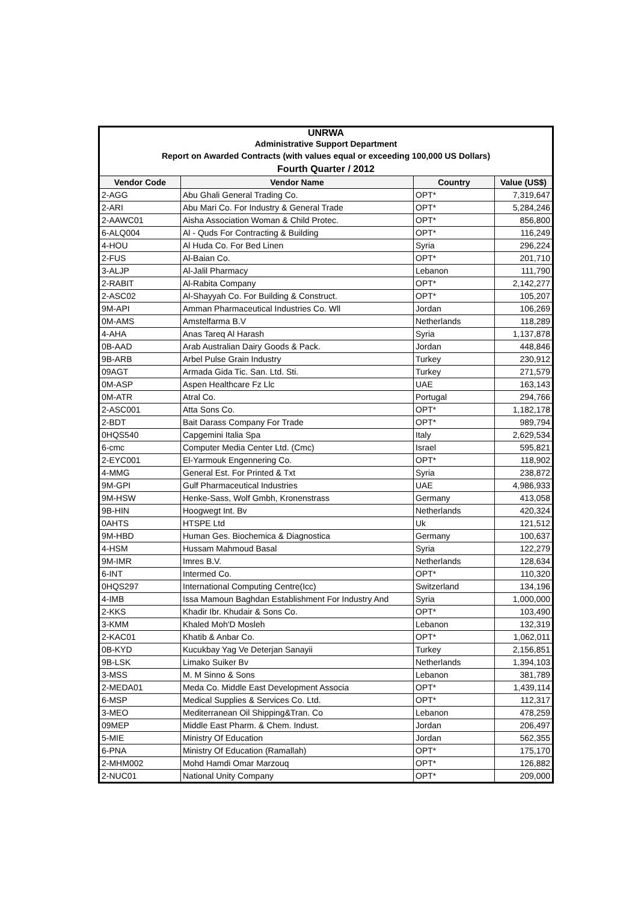| UNRWA | | | |
| Administrative Support Department | | | |
| Report on Awarded Contracts (with values equal or exceeding 100,000 US Dollars) | | | |
| Fourth Quarter / 2012 | | | |
| Vendor Code | Vendor Name | Country | Value (US$) |
| 2-AGG | Abu Ghali General Trading Co. | OPT* | 7,319,647 |
| 2-ARI | Abu Mari Co. For Industry & General Trade | OPT* | 5,284,246 |
| 2-AAWC01 | Aisha Association Woman & Child Protec. | OPT* | 856,800 |
| 6-ALQ004 | Al - Quds For Contracting & Building | OPT* | 116,249 |
| 4-HOU | Al Huda Co. For Bed Linen | Syria | 296,224 |
| 2-FUS | Al-Baian Co. | OPT* | 201,710 |
| 3-ALJP | Al-Jalil Pharmacy | Lebanon | 111,790 |
| 2-RABIT | Al-Rabita Company | OPT* | 2,142,277 |
| 2-ASC02 | Al-Shayyah Co. For Building & Construct. | OPT* | 105,207 |
| 9M-API | Amman Pharmaceutical Industries Co. Wll | Jordan | 106,269 |
| 0M-AMS | Amstelfarma B.V | Netherlands | 118,289 |
| 4-AHA | Anas Tareq Al Harash | Syria | 1,137,878 |
| 0B-AAD | Arab Australian Dairy Goods & Pack. | Jordan | 448,846 |
| 9B-ARB | Arbel Pulse Grain Industry | Turkey | 230,912 |
| 09AGT | Armada Gida Tic. San. Ltd. Sti. | Turkey | 271,579 |
| 0M-ASP | Aspen Healthcare Fz Llc | UAE | 163,143 |
| 0M-ATR | Atral Co. | Portugal | 294,766 |
| 2-ASC001 | Atta Sons Co. | OPT* | 1,182,178 |
| 2-BDT | Bait Darass Company For Trade | OPT* | 989,794 |
| 0HQS540 | Capgemini Italia Spa | Italy | 2,629,534 |
| 6-cmc | Computer Media Center Ltd. (Cmc) | Israel | 595,821 |
| 2-EYC001 | El-Yarmouk Engennering Co. | OPT* | 118,902 |
| 4-MMG | General Est. For Printed & Txt | Syria | 238,872 |
| 9M-GPI | Gulf Pharmaceutical Industries | UAE | 4,986,933 |
| 9M-HSW | Henke-Sass, Wolf Gmbh, Kronenstrass | Germany | 413,058 |
| 9B-HIN | Hoogwegt Int. Bv | Netherlands | 420,324 |
| 0AHTS | HTSPE Ltd | Uk | 121,512 |
| 9M-HBD | Human Ges. Biochemica & Diagnostica | Germany | 100,637 |
| 4-HSM | Hussam Mahmoud Basal | Syria | 122,279 |
| 9M-IMR | Imres B.V. | Netherlands | 128,634 |
| 6-INT | Intermed Co. | OPT* | 110,320 |
| 0HQS297 | International Computing Centre(Icc) | Switzerland | 134,196 |
| 4-IMB | Issa Mamoun Baghdan Establishment For Industry And | Syria | 1,000,000 |
| 2-KKS | Khadir Ibr. Khudair & Sons Co. | OPT* | 103,490 |
| 3-KMM | Khaled Moh'D Mosleh | Lebanon | 132,319 |
| 2-KAC01 | Khatib & Anbar Co. | OPT* | 1,062,011 |
| 0B-KYD | Kucukbay Yag Ve Deterjan Sanayii | Turkey | 2,156,851 |
| 9B-LSK | Limako Suiker Bv | Netherlands | 1,394,103 |
| 3-MSS | M. M Sinno & Sons | Lebanon | 381,789 |
| 2-MEDA01 | Meda Co. Middle East Development Associa | OPT* | 1,439,114 |
| 6-MSP | Medical Supplies & Services Co. Ltd. | OPT* | 112,317 |
| 3-MEO | Mediterranean Oil Shipping&Tran. Co | Lebanon | 478,259 |
| 09MEP | Middle East Pharm. & Chem. Indust. | Jordan | 206,497 |
| 5-MIE | Ministry Of Education | Jordan | 562,355 |
| 6-PNA | Ministry Of Education (Ramallah) | OPT* | 175,170 |
| 2-MHM002 | Mohd Hamdi Omar Marzouq | OPT* | 126,882 |
| 2-NUC01 | National Unity Company | OPT* | 209,000 |